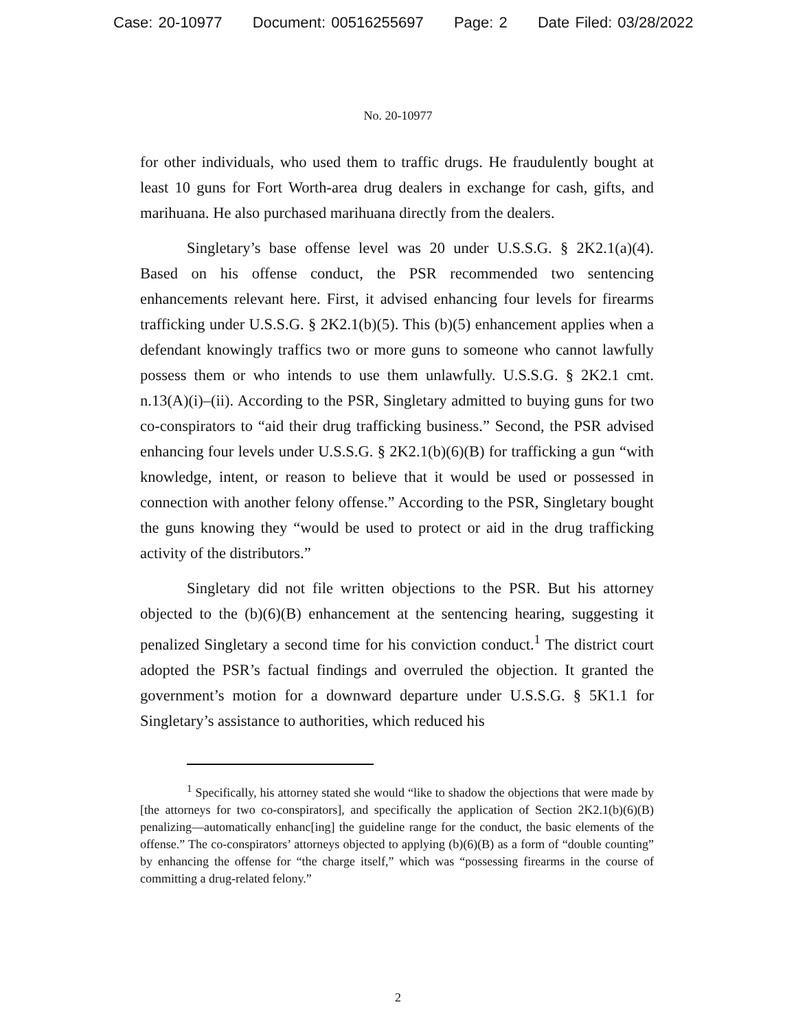Case: 20-10977 Document: 00516255697 Page: 2 Date Filed: 03/28/2022
No. 20-10977
for other individuals, who used them to traffic drugs. He fraudulently bought at least 10 guns for Fort Worth-area drug dealers in exchange for cash, gifts, and marihuana. He also purchased marihuana directly from the dealers.
Singletary’s base offense level was 20 under U.S.S.G. § 2K2.1(a)(4). Based on his offense conduct, the PSR recommended two sentencing enhancements relevant here. First, it advised enhancing four levels for firearms trafficking under U.S.S.G. § 2K2.1(b)(5). This (b)(5) enhancement applies when a defendant knowingly traffics two or more guns to someone who cannot lawfully possess them or who intends to use them unlawfully. U.S.S.G. § 2K2.1 cmt. n.13(A)(i)–(ii). According to the PSR, Singletary admitted to buying guns for two co-conspirators to “aid their drug trafficking business.” Second, the PSR advised enhancing four levels under U.S.S.G. § 2K2.1(b)(6)(B) for trafficking a gun “with knowledge, intent, or reason to believe that it would be used or possessed in connection with another felony offense.” According to the PSR, Singletary bought the guns knowing they “would be used to protect or aid in the drug trafficking activity of the distributors.”
Singletary did not file written objections to the PSR. But his attorney objected to the (b)(6)(B) enhancement at the sentencing hearing, suggesting it penalized Singletary a second time for his conviction conduct.<sup>1</sup> The district court adopted the PSR’s factual findings and overruled the objection. It granted the government’s motion for a downward departure under U.S.S.G. § 5K1.1 for Singletary’s assistance to authorities, which reduced his
<sup>1</sup> Specifically, his attorney stated she would “like to shadow the objections that were made by [the attorneys for two co-conspirators], and specifically the application of Section 2K2.1(b)(6)(B) penalizing—automatically enhanc[ing] the guideline range for the conduct, the basic elements of the offense.” The co-conspirators’ attorneys objected to applying (b)(6)(B) as a form of “double counting” by enhancing the offense for “the charge itself,” which was “possessing firearms in the course of committing a drug-related felony.”
2